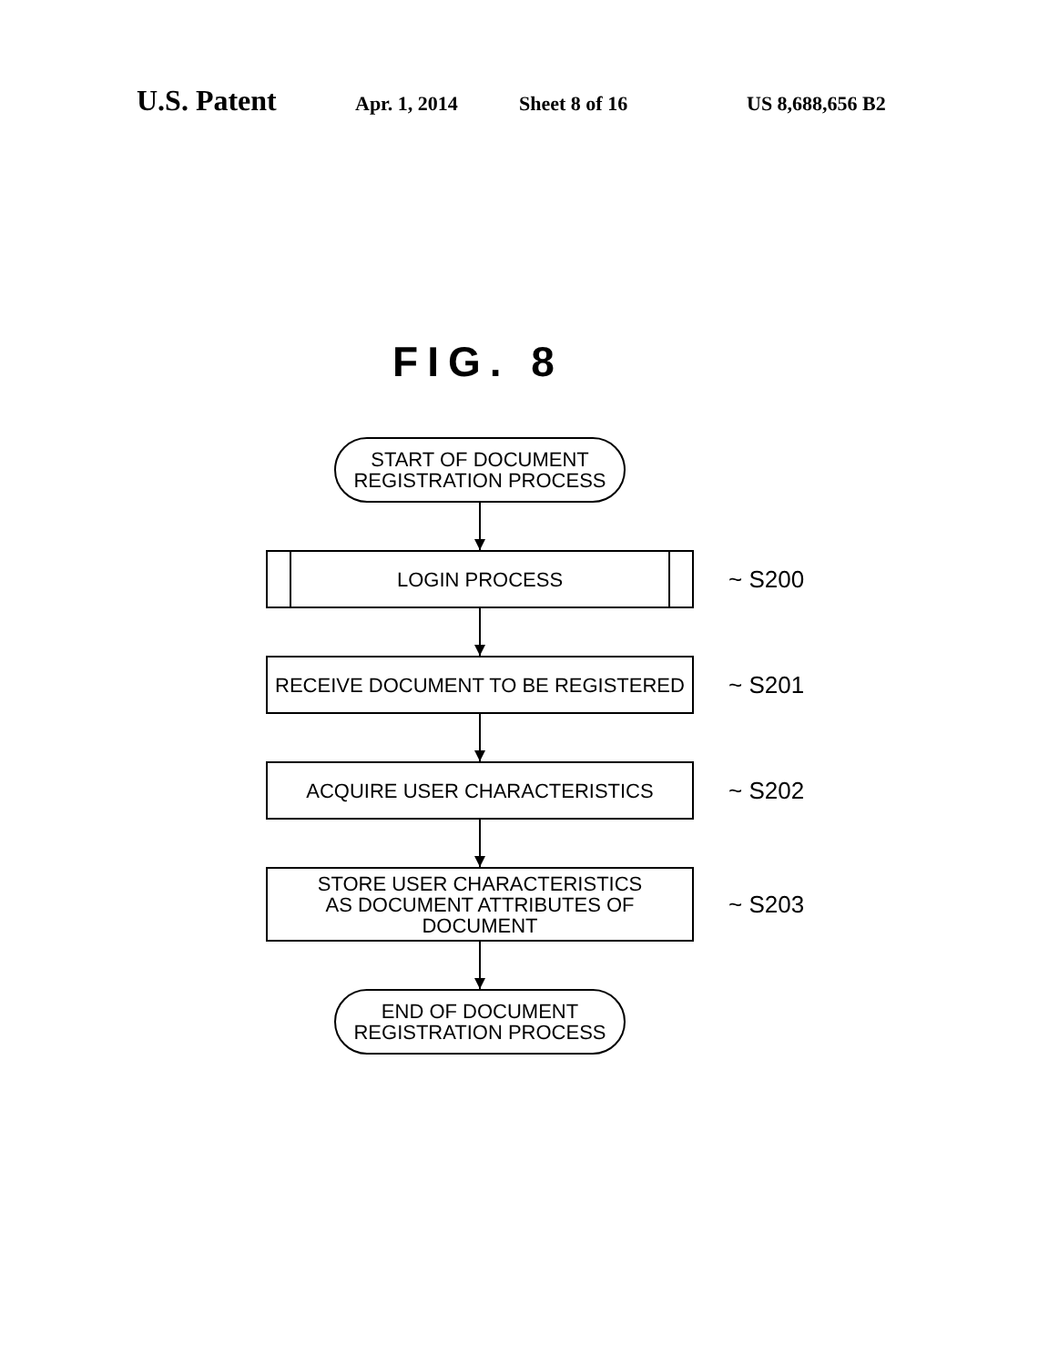U.S. Patent Apr. 1, 2014 Sheet 8 of 16 US 8,688,656 B2
FIG. 8
START OF DOCUMENT
REGISTRATION PROCESS
LOGIN PROCESS
~ S200
RECEIVE DOCUMENT TO BE REGISTERED ~ S201
ACQUIRE USER CHARACTERISTICS ~ S202
STORE USER CHARACTERISTICS
AS DOCUMENT ATTRIBUTES OF DOCUMENT ~ S203
END OF DOCUMENT
REGISTRATION PROCESS